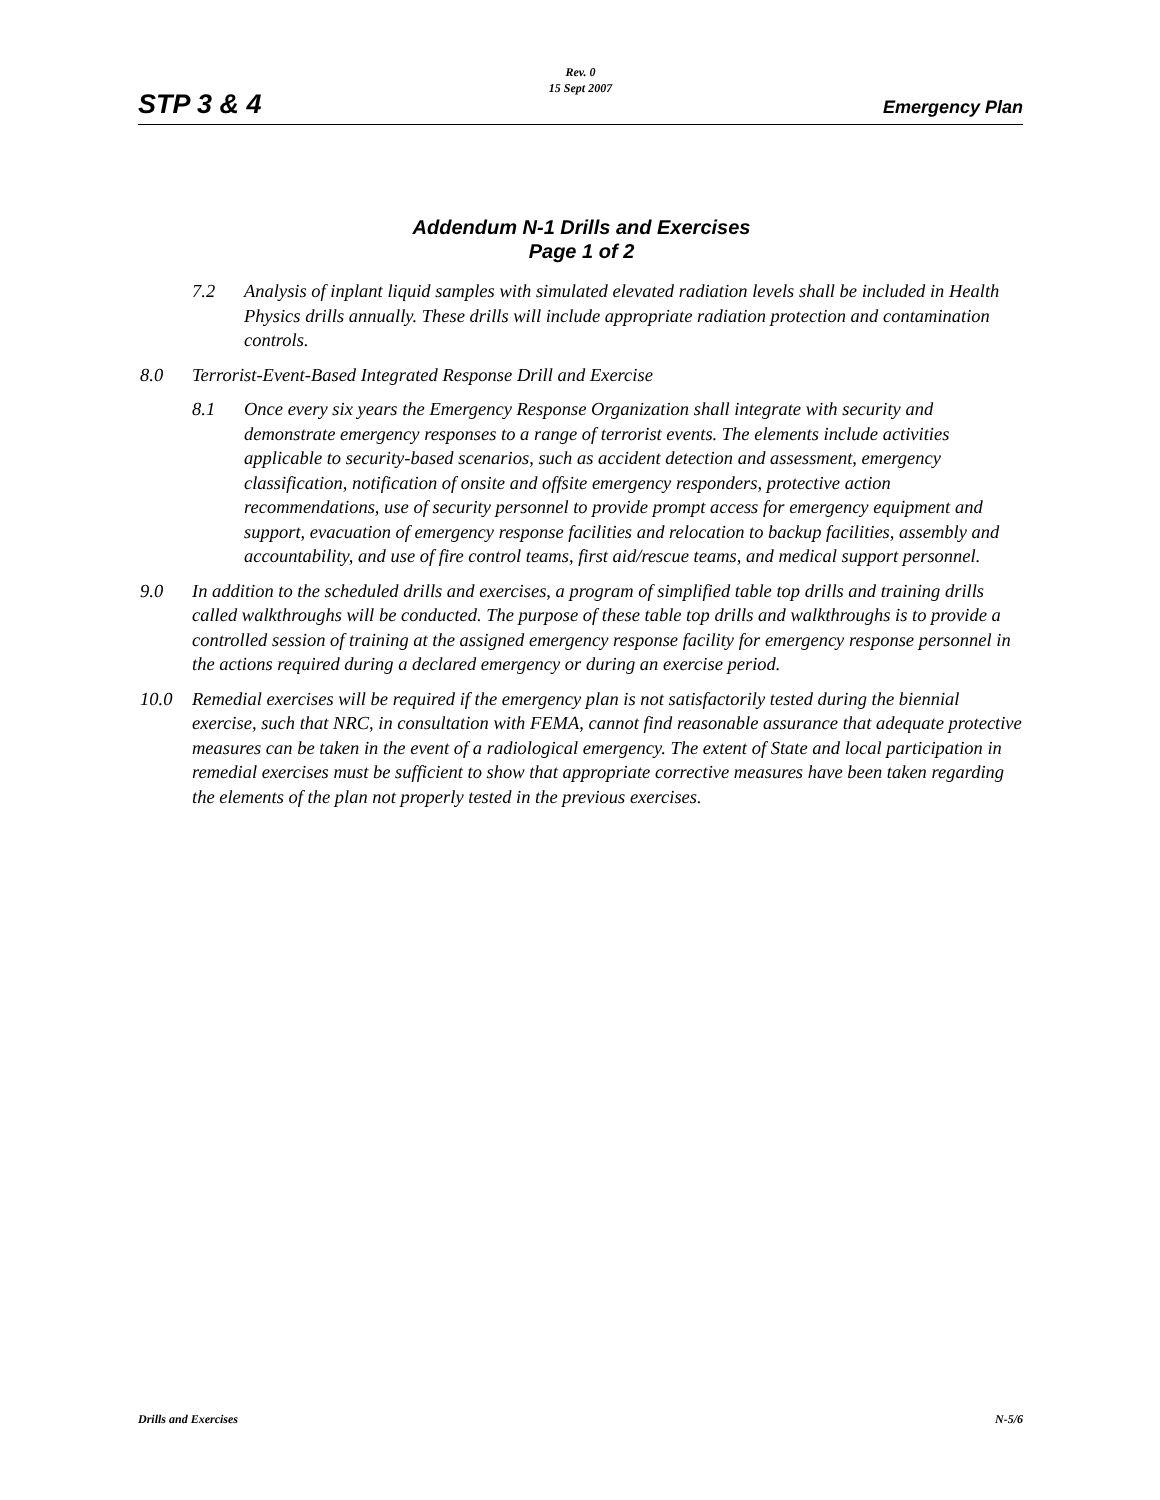STP 3 & 4
Rev. 0
15 Sept 2007
Emergency Plan
Addendum N-1 Drills and Exercises
Page 1 of 2
7.2 Analysis of inplant liquid samples with simulated elevated radiation levels shall be included in Health Physics drills annually. These drills will include appropriate radiation protection and contamination controls.
8.0 Terrorist-Event-Based Integrated Response Drill and Exercise
8.1 Once every six years the Emergency Response Organization shall integrate with security and demonstrate emergency responses to a range of terrorist events. The elements include activities applicable to security-based scenarios, such as accident detection and assessment, emergency classification, notification of onsite and offsite emergency responders, protective action recommendations, use of security personnel to provide prompt access for emergency equipment and support, evacuation of emergency response facilities and relocation to backup facilities, assembly and accountability, and use of fire control teams, first aid/rescue teams, and medical support personnel.
9.0 In addition to the scheduled drills and exercises, a program of simplified table top drills and training drills called walkthroughs will be conducted. The purpose of these table top drills and walkthroughs is to provide a controlled session of training at the assigned emergency response facility for emergency response personnel in the actions required during a declared emergency or during an exercise period.
10.0 Remedial exercises will be required if the emergency plan is not satisfactorily tested during the biennial exercise, such that NRC, in consultation with FEMA, cannot find reasonable assurance that adequate protective measures can be taken in the event of a radiological emergency. The extent of State and local participation in remedial exercises must be sufficient to show that appropriate corrective measures have been taken regarding the elements of the plan not properly tested in the previous exercises.
Drills and Exercises N-5/6